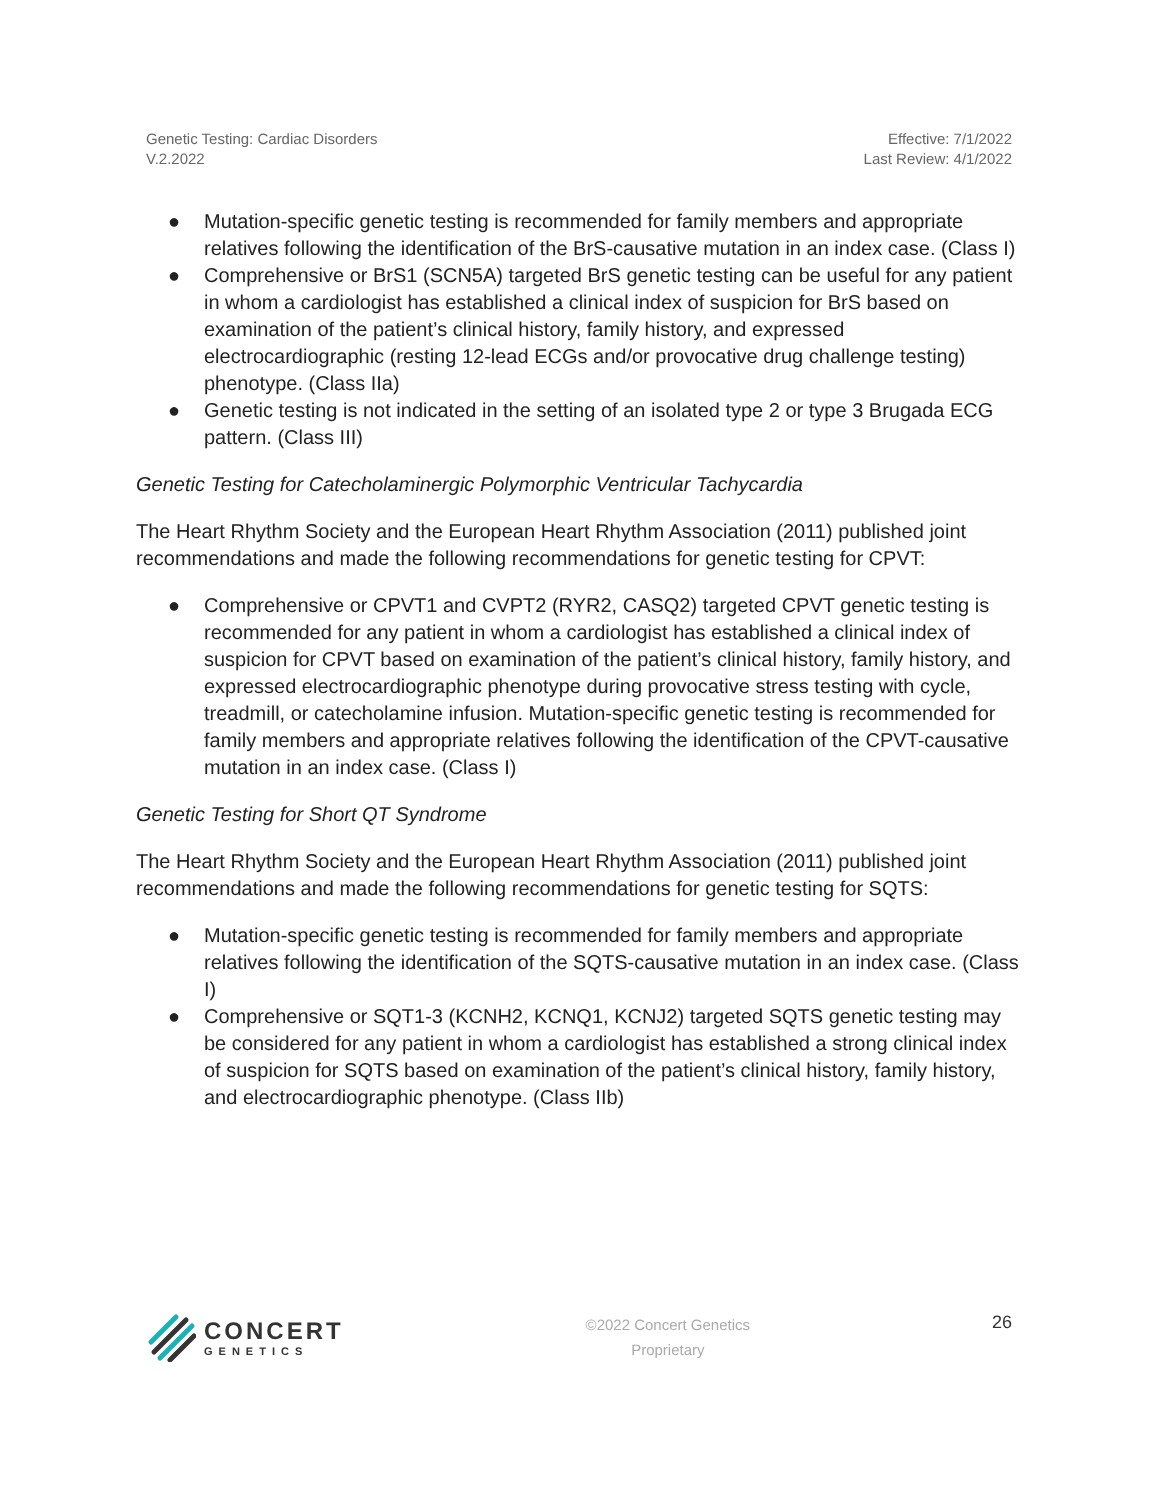Genetic Testing: Cardiac Disorders
V.2.2022
Effective: 7/1/2022
Last Review: 4/1/2022
● Mutation-specific genetic testing is recommended for family members and appropriate relatives following the identification of the BrS-causative mutation in an index case. (Class I)
● Comprehensive or BrS1 (SCN5A) targeted BrS genetic testing can be useful for any patient in whom a cardiologist has established a clinical index of suspicion for BrS based on examination of the patient’s clinical history, family history, and expressed electrocardiographic (resting 12-lead ECGs and/or provocative drug challenge testing) phenotype. (Class IIa)
● Genetic testing is not indicated in the setting of an isolated type 2 or type 3 Brugada ECG pattern. (Class III)
Genetic Testing for Catecholaminergic Polymorphic Ventricular Tachycardia
The Heart Rhythm Society and the European Heart Rhythm Association (2011) published joint recommendations and made the following recommendations for genetic testing for CPVT:
● Comprehensive or CPVT1 and CVPT2 (RYR2, CASQ2) targeted CPVT genetic testing is recommended for any patient in whom a cardiologist has established a clinical index of suspicion for CPVT based on examination of the patient’s clinical history, family history, and expressed electrocardiographic phenotype during provocative stress testing with cycle, treadmill, or catecholamine infusion. Mutation-specific genetic testing is recommended for family members and appropriate relatives following the identification of the CPVT-causative mutation in an index case. (Class I)
Genetic Testing for Short QT Syndrome
The Heart Rhythm Society and the European Heart Rhythm Association (2011) published joint recommendations and made the following recommendations for genetic testing for SQTS:
● Mutation-specific genetic testing is recommended for family members and appropriate relatives following the identification of the SQTS-causative mutation in an index case. (Class I)
● Comprehensive or SQT1-3 (KCNH2, KCNQ1, KCNJ2) targeted SQTS genetic testing may be considered for any patient in whom a cardiologist has established a strong clinical index of suspicion for SQTS based on examination of the patient’s clinical history, family history, and electrocardiographic phenotype. (Class IIb)
CONCERT
GENETICS
©2022 Concert Genetics
Proprietary
26